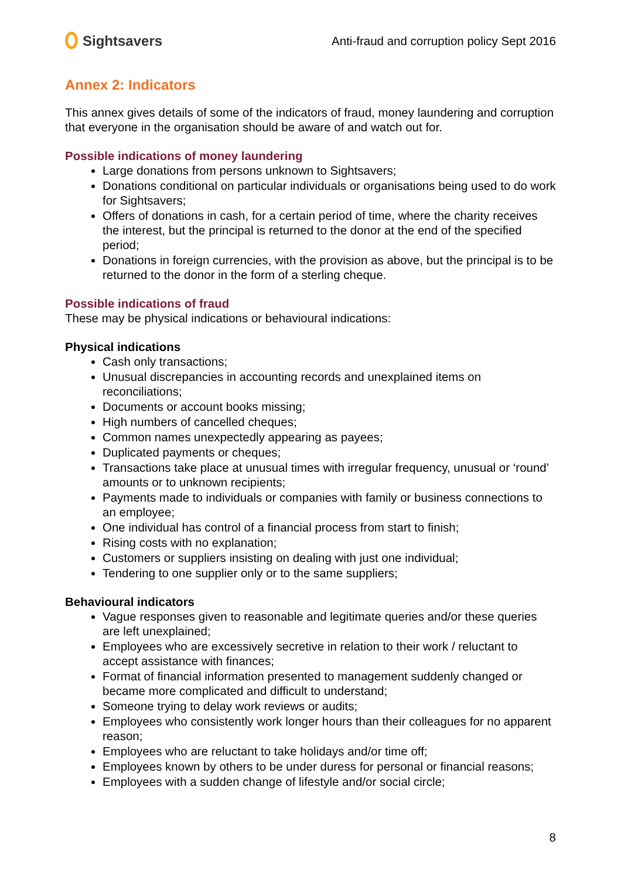Sightsavers
Anti-fraud and corruption policy Sept 2016
Annex 2: Indicators
This annex gives details of some of the indicators of fraud, money laundering and corruption that everyone in the organisation should be aware of and watch out for.
Possible indications of money laundering
Large donations from persons unknown to Sightsavers;
Donations conditional on particular individuals or organisations being used to do work for Sightsavers;
Offers of donations in cash, for a certain period of time, where the charity receives the interest, but the principal is returned to the donor at the end of the specified period;
Donations in foreign currencies, with the provision as above, but the principal is to be returned to the donor in the form of a sterling cheque.
Possible indications of fraud
These may be physical indications or behavioural indications:
Physical indications
Cash only transactions;
Unusual discrepancies in accounting records and unexplained items on reconciliations;
Documents or account books missing;
High numbers of cancelled cheques;
Common names unexpectedly appearing as payees;
Duplicated payments or cheques;
Transactions take place at unusual times with irregular frequency, unusual or ‘round’ amounts or to unknown recipients;
Payments made to individuals or companies with family or business connections to an employee;
One individual has control of a financial process from start to finish;
Rising costs with no explanation;
Customers or suppliers insisting on dealing with just one individual;
Tendering to one supplier only or to the same suppliers;
Behavioural indicators
Vague responses given to reasonable and legitimate queries and/or these queries are left unexplained;
Employees who are excessively secretive in relation to their work / reluctant to accept assistance with finances;
Format of financial information presented to management suddenly changed or became more complicated and difficult to understand;
Someone trying to delay work reviews or audits;
Employees who consistently work longer hours than their colleagues for no apparent reason;
Employees who are reluctant to take holidays and/or time off;
Employees known by others to be under duress for personal or financial reasons;
Employees with a sudden change of lifestyle and/or social circle;
8